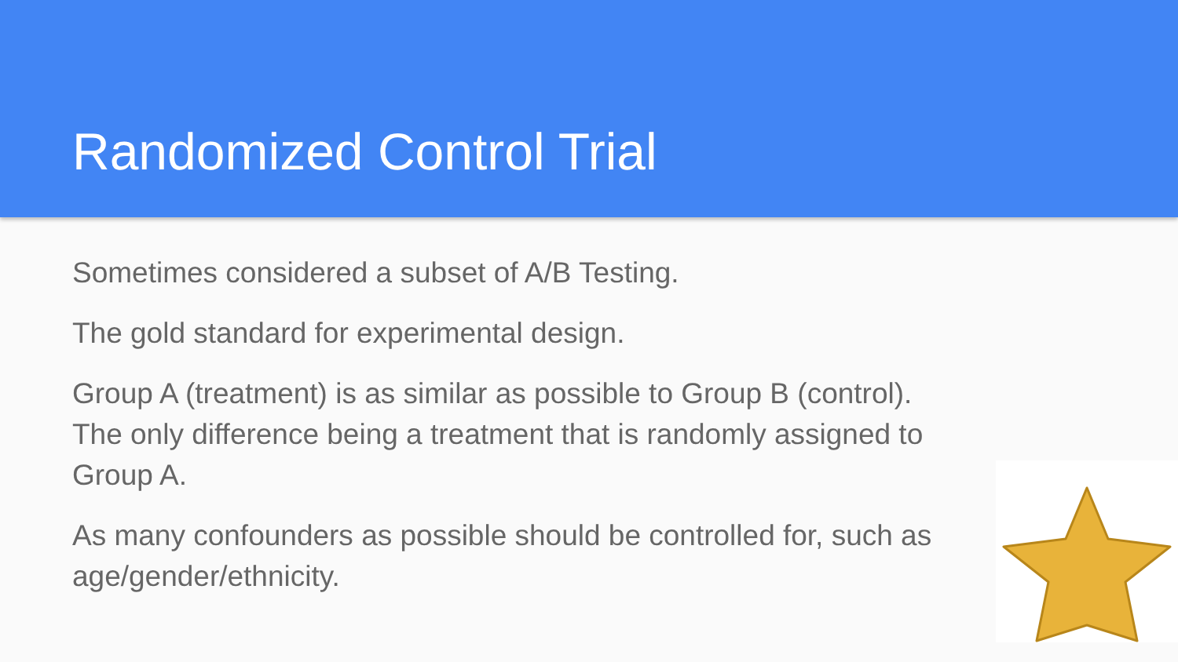Randomized Control Trial
Sometimes considered a subset of A/B Testing.
The gold standard for experimental design.
Group A (treatment) is as similar as possible to Group B (control). The only difference being a treatment that is randomly assigned to Group A.
As many confounders as possible should be controlled for, such as age/gender/ethnicity.